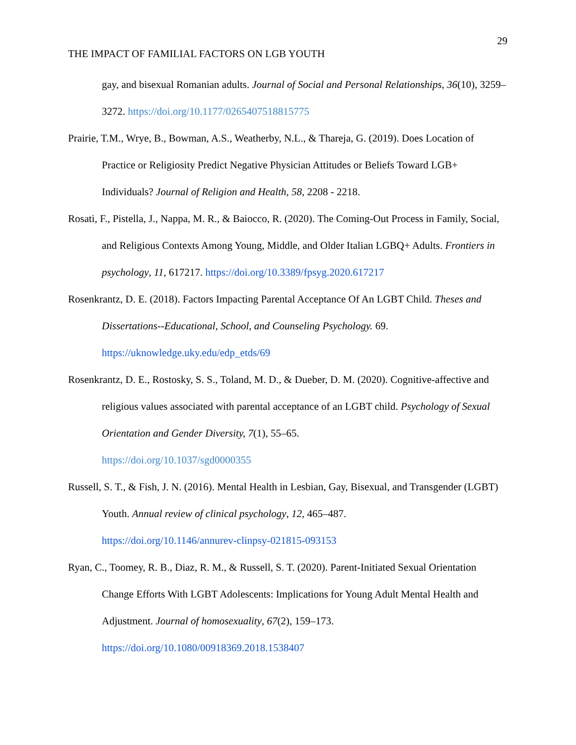29
THE IMPACT OF FAMILIAL FACTORS ON LGB YOUTH
gay, and bisexual Romanian adults. Journal of Social and Personal Relationships, 36(10), 3259–3272. https://doi.org/10.1177/0265407518815775
Prairie, T.M., Wrye, B., Bowman, A.S., Weatherby, N.L., & Thareja, G. (2019). Does Location of Practice or Religiosity Predict Negative Physician Attitudes or Beliefs Toward LGB+ Individuals? Journal of Religion and Health, 58, 2208 - 2218.
Rosati, F., Pistella, J., Nappa, M. R., & Baiocco, R. (2020). The Coming-Out Process in Family, Social, and Religious Contexts Among Young, Middle, and Older Italian LGBQ+ Adults. Frontiers in psychology, 11, 617217. https://doi.org/10.3389/fpsyg.2020.617217
Rosenkrantz, D. E. (2018). Factors Impacting Parental Acceptance Of An LGBT Child. Theses and Dissertations--Educational, School, and Counseling Psychology. 69.
https://uknowledge.uky.edu/edp_etds/69
Rosenkrantz, D. E., Rostosky, S. S., Toland, M. D., & Dueber, D. M. (2020). Cognitive-affective and religious values associated with parental acceptance of an LGBT child. Psychology of Sexual Orientation and Gender Diversity, 7(1), 55–65.
https://doi.org/10.1037/sgd0000355
Russell, S. T., & Fish, J. N. (2016). Mental Health in Lesbian, Gay, Bisexual, and Transgender (LGBT) Youth. Annual review of clinical psychology, 12, 465–487.
https://doi.org/10.1146/annurev-clinpsy-021815-093153
Ryan, C., Toomey, R. B., Diaz, R. M., & Russell, S. T. (2020). Parent-Initiated Sexual Orientation Change Efforts With LGBT Adolescents: Implications for Young Adult Mental Health and Adjustment. Journal of homosexuality, 67(2), 159–173.
https://doi.org/10.1080/00918369.2018.1538407